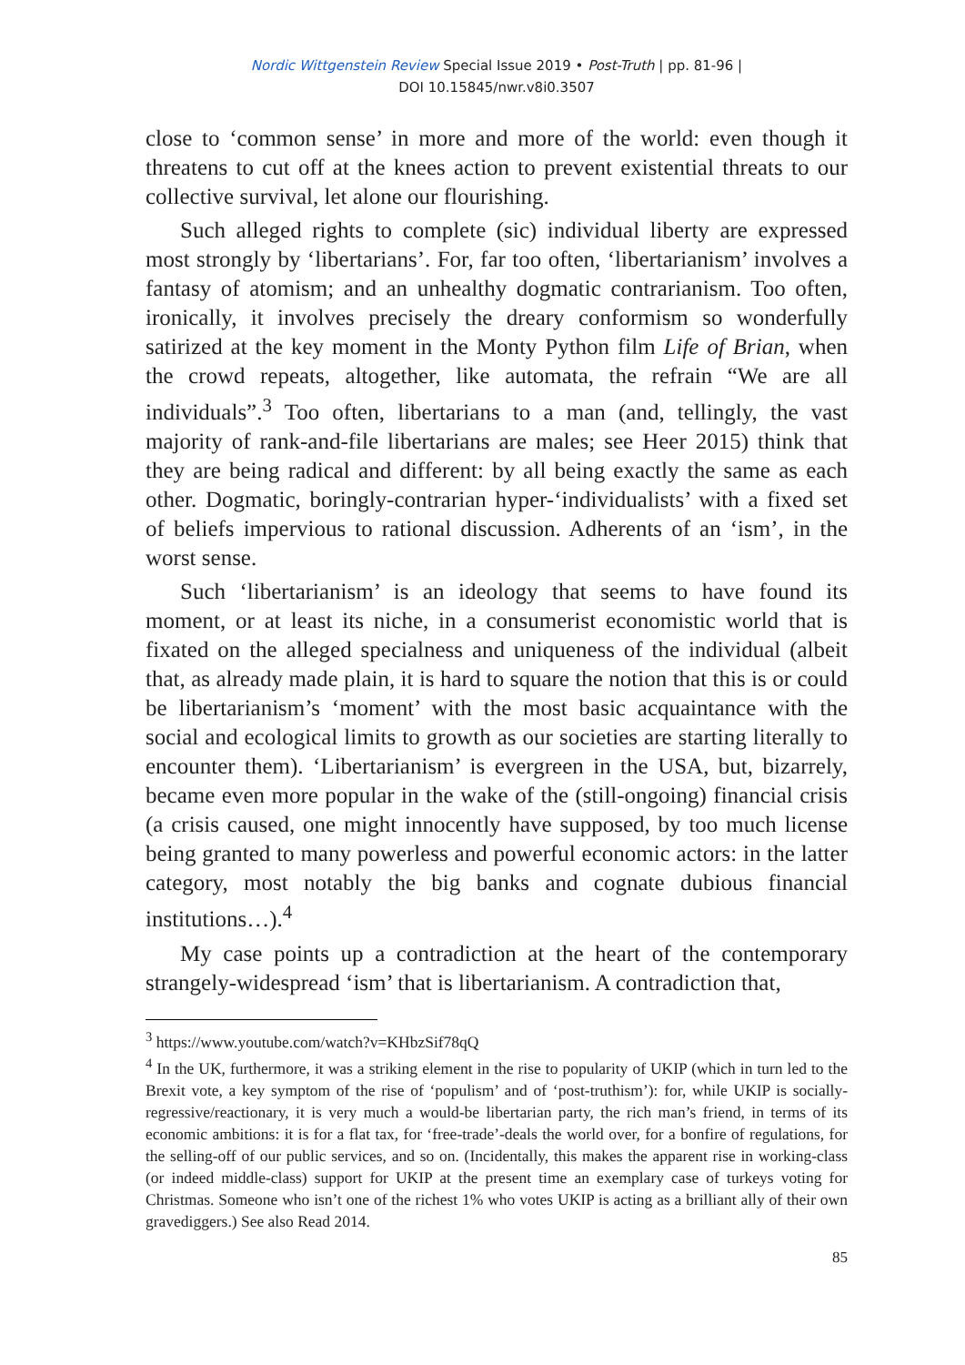Nordic Wittgenstein Review Special Issue 2019 • Post-Truth | pp. 81-96 |
DOI 10.15845/nwr.v8i0.3507
close to ‘common sense’ in more and more of the world: even though it threatens to cut off at the knees action to prevent existential threats to our collective survival, let alone our flourishing.
Such alleged rights to complete (sic) individual liberty are expressed most strongly by ‘libertarians’. For, far too often, ‘libertarianism’ involves a fantasy of atomism; and an unhealthy dogmatic contrarianism. Too often, ironically, it involves precisely the dreary conformism so wonderfully satirized at the key moment in the Monty Python film Life of Brian, when the crowd repeats, altogether, like automata, the refrain “We are all individuals”.<sup>3</sup> Too often, libertarians to a man (and, tellingly, the vast majority of rank-and-file libertarians are males; see Heer 2015) think that they are being radical and different: by all being exactly the same as each other. Dogmatic, boringly-contrarian hyper-‘individualists’ with a fixed set of beliefs impervious to rational discussion. Adherents of an ‘ism’, in the worst sense.
Such ‘libertarianism’ is an ideology that seems to have found its moment, or at least its niche, in a consumerist economistic world that is fixated on the alleged specialness and uniqueness of the individual (albeit that, as already made plain, it is hard to square the notion that this is or could be libertarianism’s ‘moment’ with the most basic acquaintance with the social and ecological limits to growth as our societies are starting literally to encounter them). ‘Libertarianism’ is evergreen in the USA, but, bizarrely, became even more popular in the wake of the (still-ongoing) financial crisis (a crisis caused, one might innocently have supposed, by too much license being granted to many powerless and powerful economic actors: in the latter category, most notably the big banks and cognate dubious financial institutions…).<sup>4</sup>
My case points up a contradiction at the heart of the contemporary strangely-widespread ‘ism’ that is libertarianism. A contradiction that,
<sup>3</sup> https://www.youtube.com/watch?v=KHbzSif78qQ
<sup>4</sup> In the UK, furthermore, it was a striking element in the rise to popularity of UKIP (which in turn led to the Brexit vote, a key symptom of the rise of ‘populism’ and of ‘post-truthism’): for, while UKIP is socially-regressive/reactionary, it is very much a would-be libertarian party, the rich man’s friend, in terms of its economic ambitions: it is for a flat tax, for ‘free-trade’-deals the world over, for a bonfire of regulations, for the selling-off of our public services, and so on. (Incidentally, this makes the apparent rise in working-class (or indeed middle-class) support for UKIP at the present time an exemplary case of turkeys voting for Christmas. Someone who isn’t one of the richest 1% who votes UKIP is acting as a brilliant ally of their own gravediggers.) See also Read 2014.
85